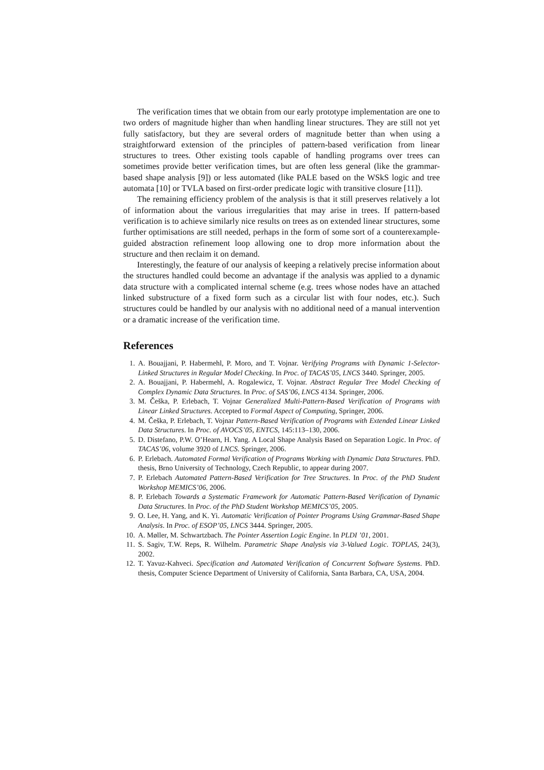The verification times that we obtain from our early prototype implementation are one to two orders of magnitude higher than when handling linear structures. They are still not yet fully satisfactory, but they are several orders of magnitude better than when using a straightforward extension of the principles of pattern-based verification from linear structures to trees. Other existing tools capable of handling programs over trees can sometimes provide better verification times, but are often less general (like the grammar-based shape analysis [9]) or less automated (like PALE based on the WSkS logic and tree automata [10] or TVLA based on first-order predicate logic with transitive closure [11]).
The remaining efficiency problem of the analysis is that it still preserves relatively a lot of information about the various irregularities that may arise in trees. If pattern-based verification is to achieve similarly nice results on trees as on extended linear structures, some further optimisations are still needed, perhaps in the form of some sort of a counterexample-guided abstraction refinement loop allowing one to drop more information about the structure and then reclaim it on demand.
Interestingly, the feature of our analysis of keeping a relatively precise information about the structures handled could become an advantage if the analysis was applied to a dynamic data structure with a complicated internal scheme (e.g. trees whose nodes have an attached linked substructure of a fixed form such as a circular list with four nodes, etc.). Such structures could be handled by our analysis with no additional need of a manual intervention or a dramatic increase of the verification time.
References
1. A. Bouajjani, P. Habermehl, P. Moro, and T. Vojnar. Verifying Programs with Dynamic 1-Selector-Linked Structures in Regular Model Checking. In Proc. of TACAS’05, LNCS 3440. Springer, 2005.
2. A. Bouajjani, P. Habermehl, A. Rogalewicz, T. Vojnar. Abstract Regular Tree Model Checking of Complex Dynamic Data Structures. In Proc. of SAS’06, LNCS 4134. Springer, 2006.
3. M. Češka, P. Erlebach, T. Vojnar Generalized Multi-Pattern-Based Verification of Programs with Linear Linked Structures. Accepted to Formal Aspect of Computing, Springer, 2006.
4. M. Češka, P. Erlebach, T. Vojnar Pattern-Based Verification of Programs with Extended Linear Linked Data Structures. In Proc. of AVOCS’05, ENTCS, 145:113–130, 2006.
5. D. Distefano, P.W. O’Hearn, H. Yang. A Local Shape Analysis Based on Separation Logic. In Proc. of TACAS’06, volume 3920 of LNCS. Springer, 2006.
6. P. Erlebach. Automated Formal Verification of Programs Working with Dynamic Data Structures. PhD. thesis, Brno University of Technology, Czech Republic, to appear during 2007.
7. P. Erlebach Automated Pattern-Based Verification for Tree Structures. In Proc. of the PhD Student Workshop MEMICS’06, 2006.
8. P. Erlebach Towards a Systematic Framework for Automatic Pattern-Based Verification of Dynamic Data Structures. In Proc. of the PhD Student Workshop MEMICS’05, 2005.
9. O. Lee, H. Yang, and K. Yi. Automatic Verification of Pointer Programs Using Grammar-Based Shape Analysis. In Proc. of ESOP’05, LNCS 3444. Springer, 2005.
10. A. Møller, M. Schwartzbach. The Pointer Assertion Logic Engine. In PLDI ’01, 2001.
11. S. Sagiv, T.W. Reps, R. Wilhelm. Parametric Shape Analysis via 3-Valued Logic. TOPLAS, 24(3), 2002.
12. T. Yavuz-Kahveci. Specification and Automated Verification of Concurrent Software Systems. PhD. thesis, Computer Science Department of University of California, Santa Barbara, CA, USA, 2004.